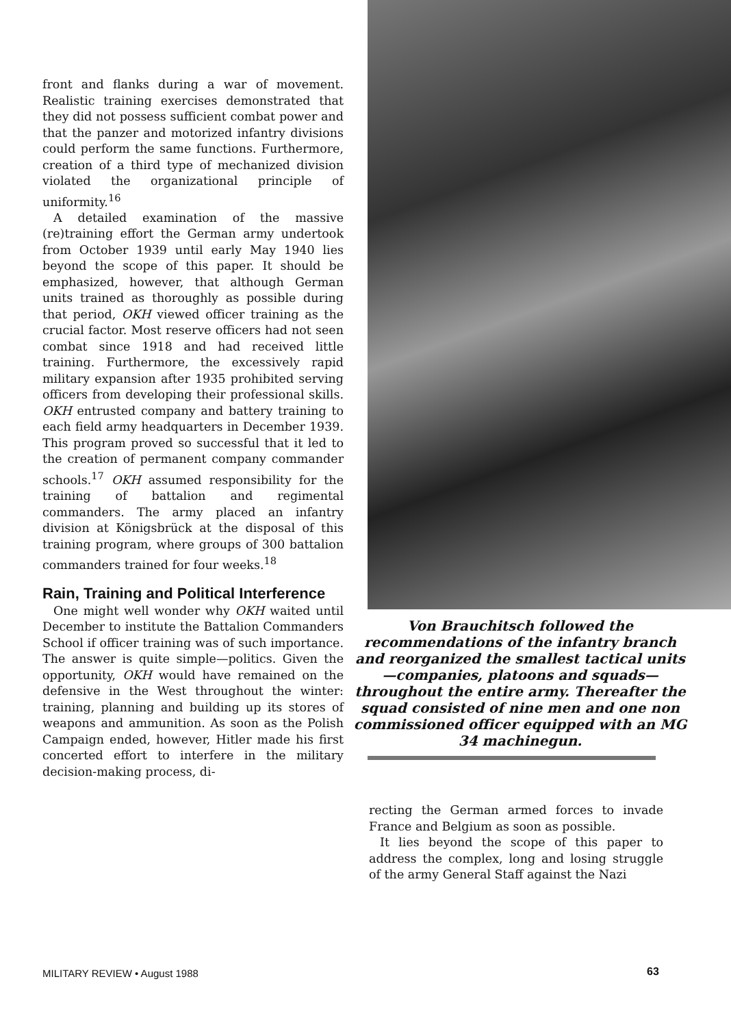front and flanks during a war of movement. Realistic training exercises demonstrated that they did not possess sufficient combat power and that the panzer and motorized infantry divisions could perform the same functions. Furthermore, creation of a third type of mechanized division violated the organizational principle of uniformity.<sup>16</sup>
A detailed examination of the massive (re)training effort the German army undertook from October 1939 until early May 1940 lies beyond the scope of this paper. It should be emphasized, however, that although German units trained as thoroughly as possible during that period, OKH viewed officer training as the crucial factor. Most reserve officers had not seen combat since 1918 and had received little training. Furthermore, the excessively rapid military expansion after 1935 prohibited serving officers from developing their professional skills. OKH entrusted company and battery training to each field army headquarters in December 1939. This program proved so successful that it led to the creation of permanent company commander schools.<sup>17</sup> OKH assumed responsibility for the training of battalion and regimental commanders. The army placed an infantry division at Königsbrück at the disposal of this training program, where groups of 300 battalion commanders trained for four weeks.<sup>18</sup>
Rain, Training and Political Interference
One might well wonder why OKH waited until December to institute the Battalion Commanders School if officer training was of such importance. The answer is quite simple—politics. Given the opportunity, OKH would have remained on the defensive in the West throughout the winter: training, planning and building up its stores of weapons and ammunition. As soon as the Polish Campaign ended, however, Hitler made his first concerted effort to interfere in the military decision-making process, di-
Von Brauchitsch followed the recommendations of the infantry branch and reorganized the smallest tactical units —companies, platoons and squads— throughout the entire army. Thereafter the squad consisted of nine men and one non commissioned officer equipped with an MG 34 machinegun.
recting the German armed forces to invade France and Belgium as soon as possible.
It lies beyond the scope of this paper to address the complex, long and losing struggle of the army General Staff against the Nazi
MILITARY REVIEW • August 1988 63